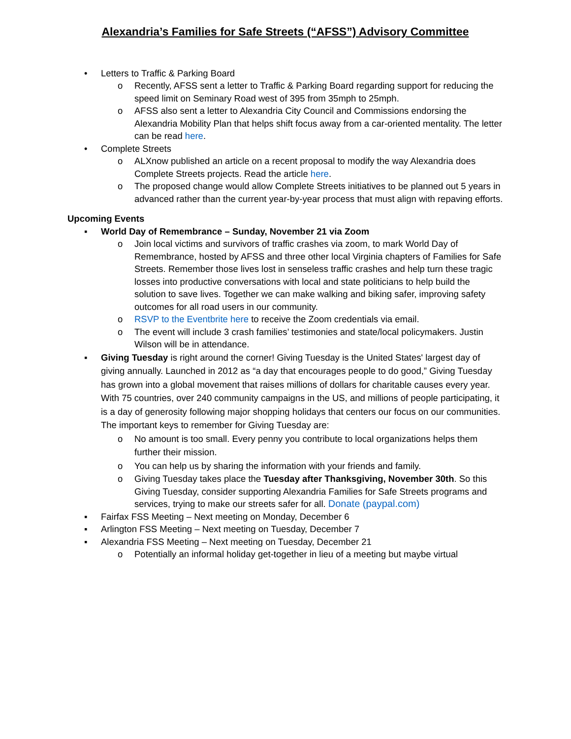Alexandria’s Families for Safe Streets (“AFSS”) Advisory Committee
• Letters to Traffic & Parking Board
o Recently, AFSS sent a letter to Traffic & Parking Board regarding support for reducing the speed limit on Seminary Road west of 395 from 35mph to 25mph.
o AFSS also sent a letter to Alexandria City Council and Commissions endorsing the Alexandria Mobility Plan that helps shift focus away from a car-oriented mentality. The letter can be read here.
• Complete Streets
o ALXnow published an article on a recent proposal to modify the way Alexandria does Complete Streets projects. Read the article here.
o The proposed change would allow Complete Streets initiatives to be planned out 5 years in advanced rather than the current year-by-year process that must align with repaving efforts.
Upcoming Events
▪ World Day of Remembrance – Sunday, November 21 via Zoom
o Join local victims and survivors of traffic crashes via zoom, to mark World Day of Remembrance, hosted by AFSS and three other local Virginia chapters of Families for Safe Streets. Remember those lives lost in senseless traffic crashes and help turn these tragic losses into productive conversations with local and state politicians to help build the solution to save lives. Together we can make walking and biking safer, improving safety outcomes for all road users in our community.
o RSVP to the Eventbrite here to receive the Zoom credentials via email.
o The event will include 3 crash families’ testimonies and state/local policymakers. Justin Wilson will be in attendance.
▪ Giving Tuesday is right around the corner! Giving Tuesday is the United States' largest day of giving annually. Launched in 2012 as “a day that encourages people to do good,” Giving Tuesday has grown into a global movement that raises millions of dollars for charitable causes every year. With 75 countries, over 240 community campaigns in the US, and millions of people participating, it is a day of generosity following major shopping holidays that centers our focus on our communities. The important keys to remember for Giving Tuesday are:
o No amount is too small. Every penny you contribute to local organizations helps them further their mission.
o You can help us by sharing the information with your friends and family.
o Giving Tuesday takes place the Tuesday after Thanksgiving, November 30th. So this Giving Tuesday, consider supporting Alexandria Families for Safe Streets programs and services, trying to make our streets safer for all. Donate (paypal.com)
▪ Fairfax FSS Meeting – Next meeting on Monday, December 6
▪ Arlington FSS Meeting – Next meeting on Tuesday, December 7
▪ Alexandria FSS Meeting – Next meeting on Tuesday, December 21
o Potentially an informal holiday get-together in lieu of a meeting but maybe virtual